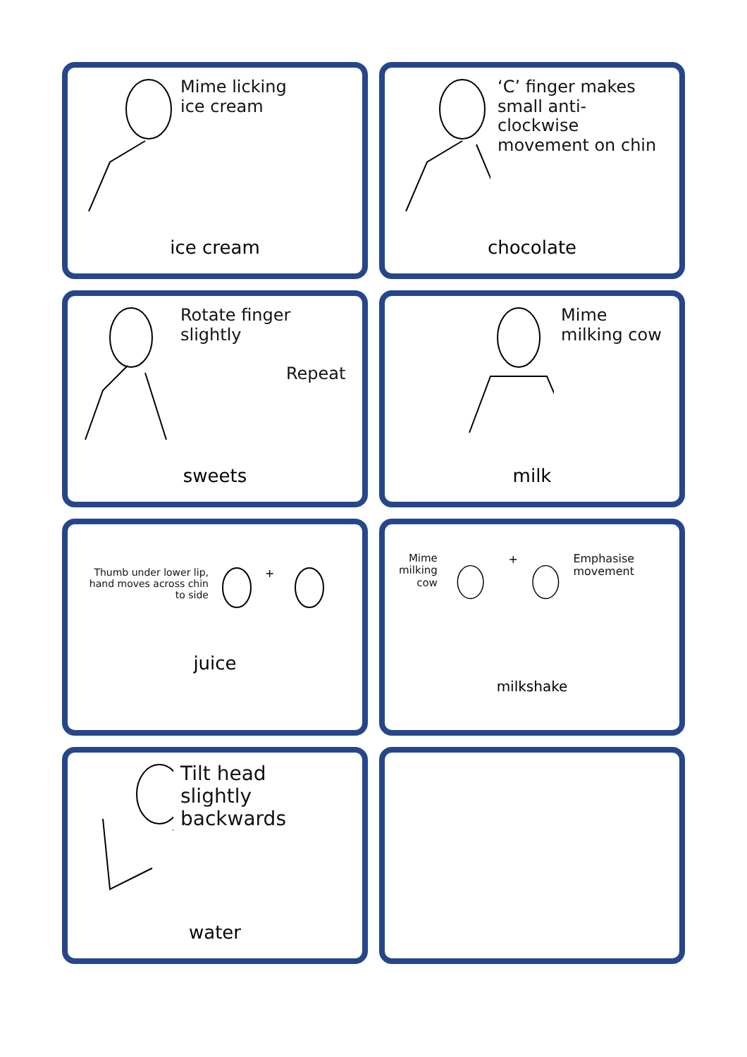Mime licking
ice cream
ice cream
‘C’ finger makes small anti-clockwise movement on chin
chocolate
Rotate finger
slightly
Repeat
sweets
Mime
milking cow
milk
Thumb under lower lip, hand moves across chin to side
+
juice
Mime
milking
cow
+
Emphasise movement
milkshake
Tilt head
slightly
backwards
water